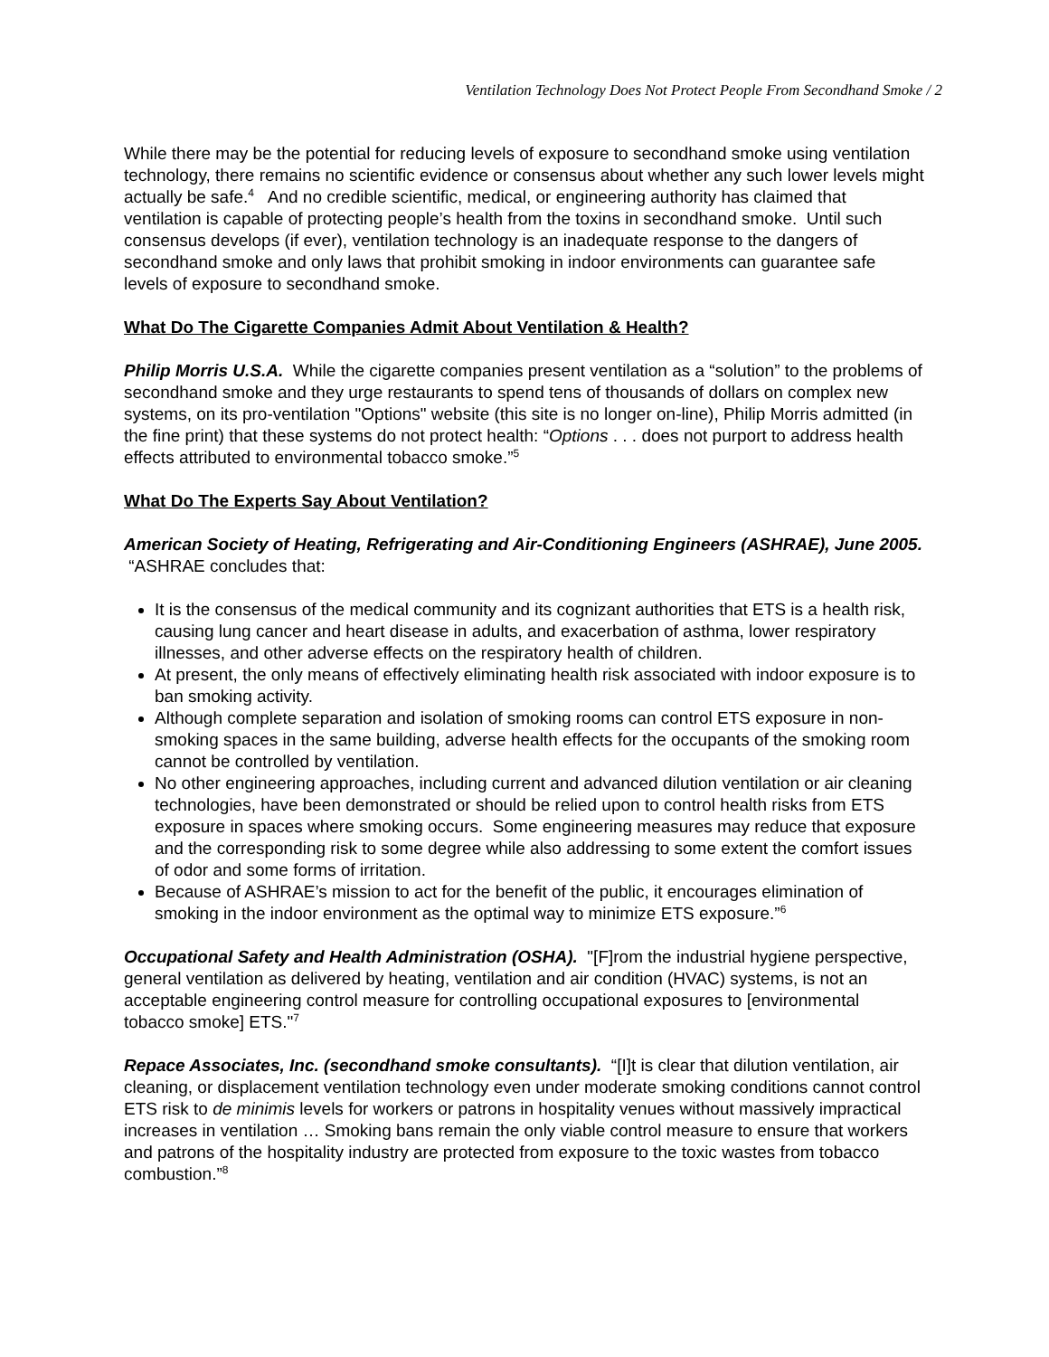Ventilation Technology Does Not Protect People From Secondhand Smoke / 2
While there may be the potential for reducing levels of exposure to secondhand smoke using ventilation technology, there remains no scientific evidence or consensus about whether any such lower levels might actually be safe.<sup>4</sup> And no credible scientific, medical, or engineering authority has claimed that ventilation is capable of protecting people’s health from the toxins in secondhand smoke. Until such consensus develops (if ever), ventilation technology is an inadequate response to the dangers of secondhand smoke and only laws that prohibit smoking in indoor environments can guarantee safe levels of exposure to secondhand smoke.
What Do The Cigarette Companies Admit About Ventilation & Health?
Philip Morris U.S.A. While the cigarette companies present ventilation as a “solution” to the problems of secondhand smoke and they urge restaurants to spend tens of thousands of dollars on complex new systems, on its pro-ventilation "Options" website (this site is no longer on-line), Philip Morris admitted (in the fine print) that these systems do not protect health: “Options . . . does not purport to address health effects attributed to environmental tobacco smoke.”<sup>5</sup>
What Do The Experts Say About Ventilation?
American Society of Heating, Refrigerating and Air-Conditioning Engineers (ASHRAE), June 2005. “ASHRAE concludes that:
It is the consensus of the medical community and its cognizant authorities that ETS is a health risk, causing lung cancer and heart disease in adults, and exacerbation of asthma, lower respiratory illnesses, and other adverse effects on the respiratory health of children.
At present, the only means of effectively eliminating health risk associated with indoor exposure is to ban smoking activity.
Although complete separation and isolation of smoking rooms can control ETS exposure in non-smoking spaces in the same building, adverse health effects for the occupants of the smoking room cannot be controlled by ventilation.
No other engineering approaches, including current and advanced dilution ventilation or air cleaning technologies, have been demonstrated or should be relied upon to control health risks from ETS exposure in spaces where smoking occurs. Some engineering measures may reduce that exposure and the corresponding risk to some degree while also addressing to some extent the comfort issues of odor and some forms of irritation.
Because of ASHRAE’s mission to act for the benefit of the public, it encourages elimination of smoking in the indoor environment as the optimal way to minimize ETS exposure.”<sup>6</sup>
Occupational Safety and Health Administration (OSHA). "[F]rom the industrial hygiene perspective, general ventilation as delivered by heating, ventilation and air condition (HVAC) systems, is not an acceptable engineering control measure for controlling occupational exposures to [environmental tobacco smoke] ETS."<sup>7</sup>
Repace Associates, Inc. (secondhand smoke consultants). “[I]t is clear that dilution ventilation, air cleaning, or displacement ventilation technology even under moderate smoking conditions cannot control ETS risk to de minimis levels for workers or patrons in hospitality venues without massively impractical increases in ventilation … Smoking bans remain the only viable control measure to ensure that workers and patrons of the hospitality industry are protected from exposure to the toxic wastes from tobacco combustion.”<sup>8</sup>